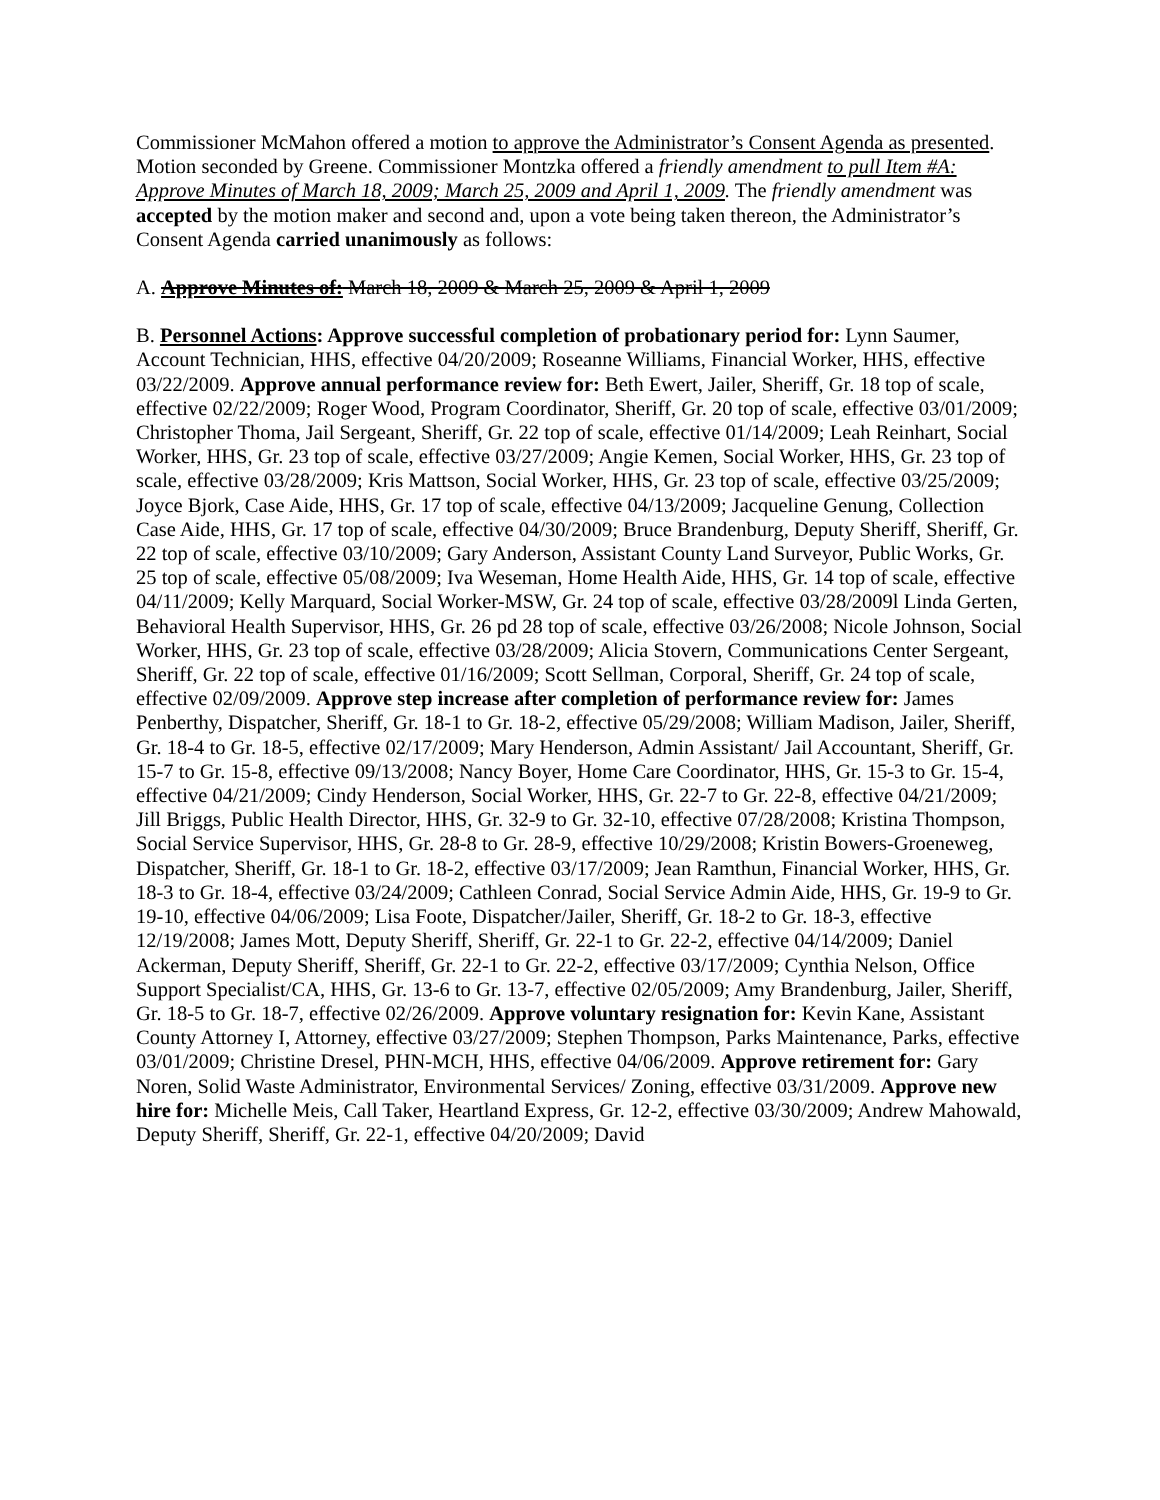Commissioner McMahon offered a motion to approve the Administrator’s Consent Agenda as presented. Motion seconded by Greene. Commissioner Montzka offered a friendly amendment to pull Item #A: Approve Minutes of March 18, 2009; March 25, 2009 and April 1, 2009. The friendly amendment was accepted by the motion maker and second and, upon a vote being taken thereon, the Administrator’s Consent Agenda carried unanimously as follows:
A. Approve Minutes of: March 18, 2009 & March 25, 2009 & April 1, 2009
B. Personnel Actions: Approve successful completion of probationary period for: Lynn Saumer, Account Technician, HHS, effective 04/20/2009; Roseanne Williams, Financial Worker, HHS, effective 03/22/2009. Approve annual performance review for: Beth Ewert, Jailer, Sheriff, Gr. 18 top of scale, effective 02/22/2009; Roger Wood, Program Coordinator, Sheriff, Gr. 20 top of scale, effective 03/01/2009; Christopher Thoma, Jail Sergeant, Sheriff, Gr. 22 top of scale, effective 01/14/2009; Leah Reinhart, Social Worker, HHS, Gr. 23 top of scale, effective 03/27/2009; Angie Kemen, Social Worker, HHS, Gr. 23 top of scale, effective 03/28/2009; Kris Mattson, Social Worker, HHS, Gr. 23 top of scale, effective 03/25/2009; Joyce Bjork, Case Aide, HHS, Gr. 17 top of scale, effective 04/13/2009; Jacqueline Genung, Collection Case Aide, HHS, Gr. 17 top of scale, effective 04/30/2009; Bruce Brandenburg, Deputy Sheriff, Sheriff, Gr. 22 top of scale, effective 03/10/2009; Gary Anderson, Assistant County Land Surveyor, Public Works, Gr. 25 top of scale, effective 05/08/2009; Iva Weseman, Home Health Aide, HHS, Gr. 14 top of scale, effective 04/11/2009; Kelly Marquard, Social Worker-MSW, Gr. 24 top of scale, effective 03/28/2009l Linda Gerten, Behavioral Health Supervisor, HHS, Gr. 26 pd 28 top of scale, effective 03/26/2008; Nicole Johnson, Social Worker, HHS, Gr. 23 top of scale, effective 03/28/2009; Alicia Stovern, Communications Center Sergeant, Sheriff, Gr. 22 top of scale, effective 01/16/2009; Scott Sellman, Corporal, Sheriff, Gr. 24 top of scale, effective 02/09/2009. Approve step increase after completion of performance review for: James Penberthy, Dispatcher, Sheriff, Gr. 18-1 to Gr. 18-2, effective 05/29/2008; William Madison, Jailer, Sheriff, Gr. 18-4 to Gr. 18-5, effective 02/17/2009; Mary Henderson, Admin Assistant/ Jail Accountant, Sheriff, Gr. 15-7 to Gr. 15-8, effective 09/13/2008; Nancy Boyer, Home Care Coordinator, HHS, Gr. 15-3 to Gr. 15-4, effective 04/21/2009; Cindy Henderson, Social Worker, HHS, Gr. 22-7 to Gr. 22-8, effective 04/21/2009; Jill Briggs, Public Health Director, HHS, Gr. 32-9 to Gr. 32-10, effective 07/28/2008; Kristina Thompson, Social Service Supervisor, HHS, Gr. 28-8 to Gr. 28-9, effective 10/29/2008; Kristin Bowers-Groeneweg, Dispatcher, Sheriff, Gr. 18-1 to Gr. 18-2, effective 03/17/2009; Jean Ramthun, Financial Worker, HHS, Gr. 18-3 to Gr. 18-4, effective 03/24/2009; Cathleen Conrad, Social Service Admin Aide, HHS, Gr. 19-9 to Gr. 19-10, effective 04/06/2009; Lisa Foote, Dispatcher/Jailer, Sheriff, Gr. 18-2 to Gr. 18-3, effective 12/19/2008; James Mott, Deputy Sheriff, Sheriff, Gr. 22-1 to Gr. 22-2, effective 04/14/2009; Daniel Ackerman, Deputy Sheriff, Sheriff, Gr. 22-1 to Gr. 22-2, effective 03/17/2009; Cynthia Nelson, Office Support Specialist/CA, HHS, Gr. 13-6 to Gr. 13-7, effective 02/05/2009; Amy Brandenburg, Jailer, Sheriff, Gr. 18-5 to Gr. 18-7, effective 02/26/2009. Approve voluntary resignation for: Kevin Kane, Assistant County Attorney I, Attorney, effective 03/27/2009; Stephen Thompson, Parks Maintenance, Parks, effective 03/01/2009; Christine Dresel, PHN-MCH, HHS, effective 04/06/2009. Approve retirement for: Gary Noren, Solid Waste Administrator, Environmental Services/ Zoning, effective 03/31/2009. Approve new hire for: Michelle Meis, Call Taker, Heartland Express, Gr. 12-2, effective 03/30/2009; Andrew Mahowald, Deputy Sheriff, Sheriff, Gr. 22-1, effective 04/20/2009; David